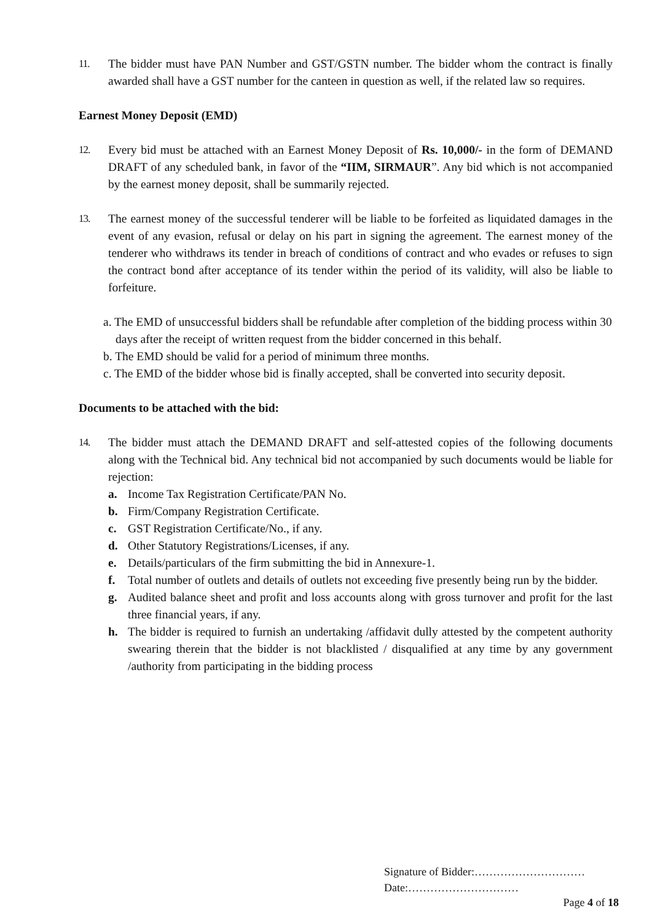11. The bidder must have PAN Number and GST/GSTN number. The bidder whom the contract is finally awarded shall have a GST number for the canteen in question as well, if the related law so requires.
Earnest Money Deposit (EMD)
12. Every bid must be attached with an Earnest Money Deposit of Rs. 10,000/- in the form of DEMAND DRAFT of any scheduled bank, in favor of the “IIM, SIRMAUR”. Any bid which is not accompanied by the earnest money deposit, shall be summarily rejected.
13. The earnest money of the successful tenderer will be liable to be forfeited as liquidated damages in the event of any evasion, refusal or delay on his part in signing the agreement. The earnest money of the tenderer who withdraws its tender in breach of conditions of contract and who evades or refuses to sign the contract bond after acceptance of its tender within the period of its validity, will also be liable to forfeiture.
a. The EMD of unsuccessful bidders shall be refundable after completion of the bidding process within 30 days after the receipt of written request from the bidder concerned in this behalf.
b. The EMD should be valid for a period of minimum three months.
c. The EMD of the bidder whose bid is finally accepted, shall be converted into security deposit.
Documents to be attached with the bid:
14. The bidder must attach the DEMAND DRAFT and self-attested copies of the following documents along with the Technical bid. Any technical bid not accompanied by such documents would be liable for rejection:
a. Income Tax Registration Certificate/PAN No.
b. Firm/Company Registration Certificate.
c. GST Registration Certificate/No., if any.
d. Other Statutory Registrations/Licenses, if any.
e. Details/particulars of the firm submitting the bid in Annexure-1.
f. Total number of outlets and details of outlets not exceeding five presently being run by the bidder.
g. Audited balance sheet and profit and loss accounts along with gross turnover and profit for the last three financial years, if any.
h. The bidder is required to furnish an undertaking /affidavit dully attested by the competent authority swearing therein that the bidder is not blacklisted / disqualified at any time by any government /authority from participating in the bidding process
Signature of Bidder:…………………………
Date:…………………………
Page 4 of 18